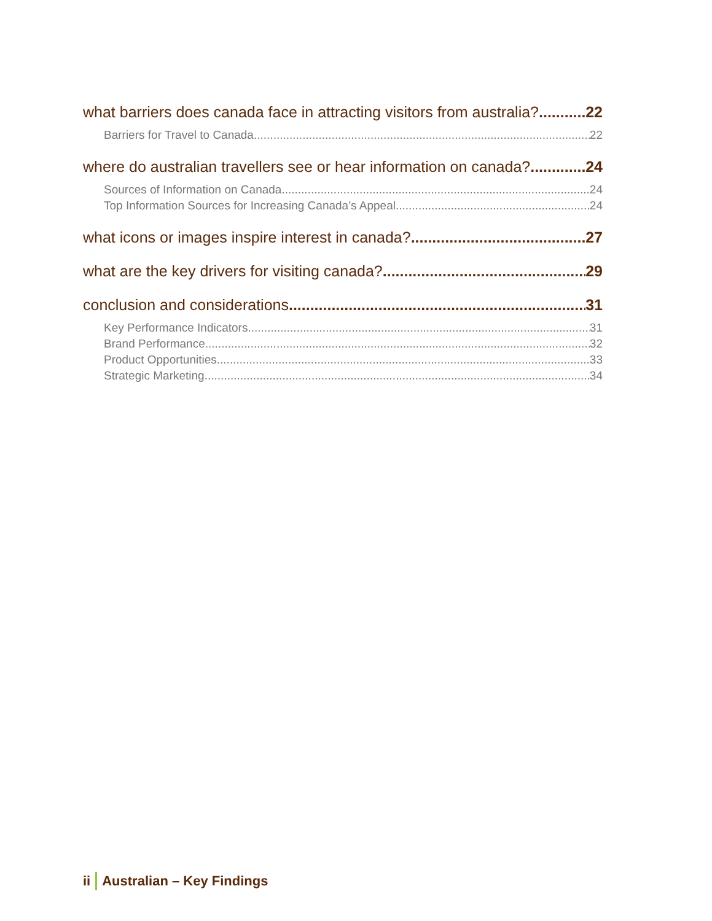what barriers does canada face in attracting visitors from australia? 22
Barriers for Travel to Canada 22
where do australian travellers see or hear information on canada? 24
Sources of Information on Canada 24
Top Information Sources for Increasing Canada’s Appeal 24
what icons or images inspire interest in canada? 27
what are the key drivers for visiting canada? 29
conclusion and considerations 31
Key Performance Indicators 31
Brand Performance 32
Product Opportunities 33
Strategic Marketing 34
ii Australian – Key Findings